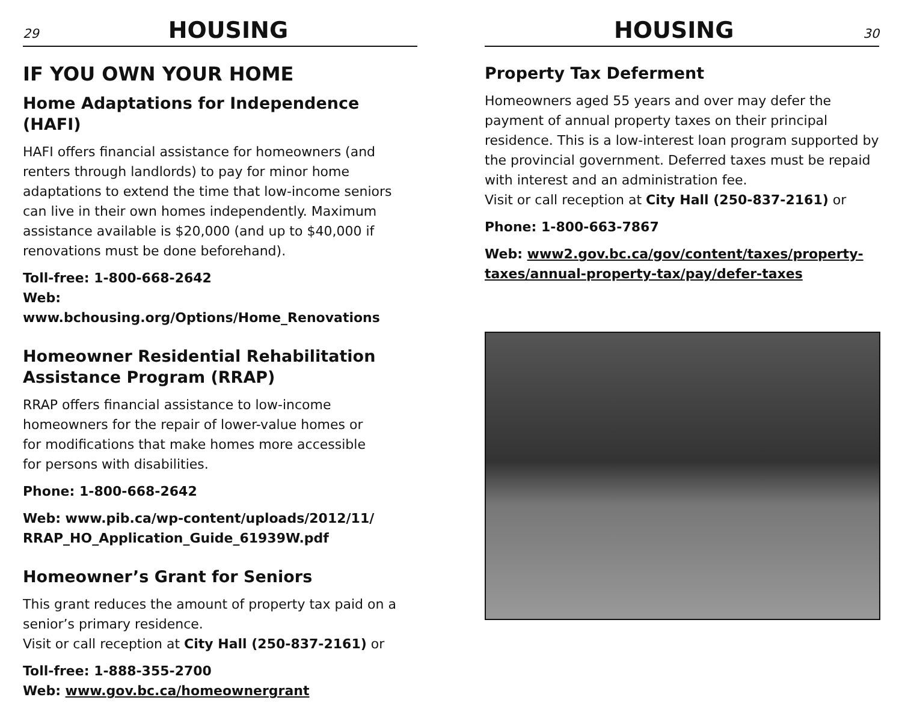29 HOUSING
IF YOU OWN YOUR HOME
Home Adaptations for Independence (HAFI)
HAFI offers financial assistance for homeowners (and renters through landlords) to pay for minor home adaptations to extend the time that low-income seniors can live in their own homes independently. Maximum assistance available is $20,000 (and up to $40,000 if renovations must be done beforehand).
Toll-free: 1-800-668-2642
Web: www.bchousing.org/Options/Home_Renovations
Homeowner Residential Rehabilitation Assistance Program (RRAP)
RRAP offers financial assistance to low-income
homeowners for the repair of lower-value homes or
for modifications that make homes more accessible
for persons with disabilities.
Phone: 1-800-668-2642
Web: www.pib.ca/wp-content/uploads/2012/11/
RRAP_HO_Application_Guide_61939W.pdf
Homeowner’s Grant for Seniors
This grant reduces the amount of property tax paid on a senior’s primary residence.
Visit or call reception at City Hall (250-837-2161) or
Toll-free: 1-888-355-2700
Web: www.gov.bc.ca/homeownergrant
HOUSING 30
Property Tax Deferment
Homeowners aged 55 years and over may defer the payment of annual property taxes on their principal residence. This is a low-interest loan program supported by the provincial government. Deferred taxes must be repaid with interest and an administration fee.
Visit or call reception at City Hall (250-837-2161) or
Phone: 1-800-663-7867
Web: www2.gov.bc.ca/gov/content/taxes/property-taxes/annual-property-tax/pay/defer-taxes